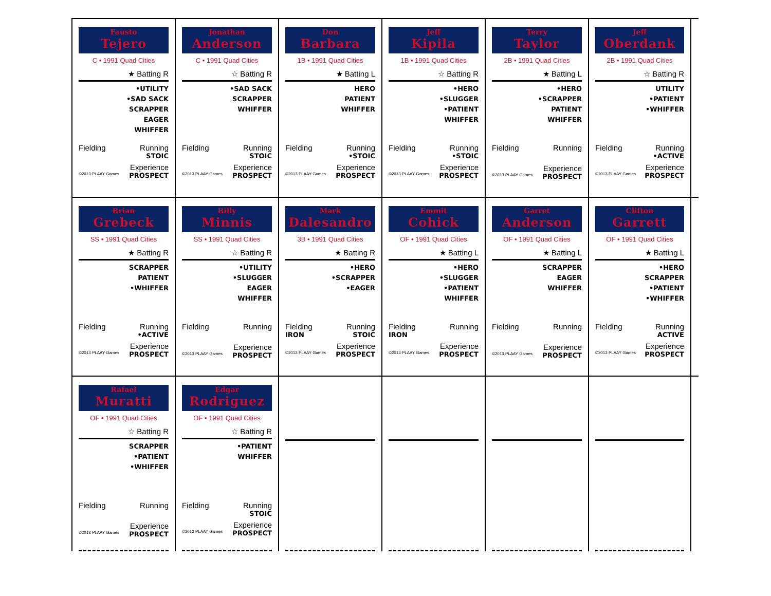Fausto
Tejero
C • 1991 Quad Cities
★ Batting R
•UTILITY
•SAD SACK
SCRAPPER
EAGER
WHIFFER
Fielding Running
STOIC
Experience
©2013 PLAAY Games PROSPECT
Jonathan
Anderson
C • 1991 Quad Cities
☆ Batting R
•SAD SACK
SCRAPPER
WHIFFER
Fielding Running
STOIC
Experience
©2013 PLAAY Games PROSPECT
Don
Barbara
1B • 1991 Quad Cities
★ Batting L
HERO
PATIENT
WHIFFER
Fielding Running
•STOIC
Experience
©2013 PLAAY Games PROSPECT
Jeff
Kipila
1B • 1991 Quad Cities
☆ Batting R
•HERO
•SLUGGER
•PATIENT
WHIFFER
Fielding Running
•STOIC
Experience
©2013 PLAAY Games PROSPECT
Terry
Taylor
2B • 1991 Quad Cities
★ Batting L
•HERO
•SCRAPPER
PATIENT
WHIFFER
Fielding Running
Experience
©2013 PLAAY Games PROSPECT
Jeff
Oberdank
2B • 1991 Quad Cities
☆ Batting R
UTILITY
•PATIENT
•WHIFFER
Fielding Running
•ACTIVE
Experience
©2013 PLAAY Games PROSPECT
Brian
Grebeck
SS • 1991 Quad Cities
★ Batting R
SCRAPPER
PATIENT
•WHIFFER
Fielding Running
•ACTIVE
Experience
©2013 PLAAY Games PROSPECT
Billy
Minnis
SS • 1991 Quad Cities
☆ Batting R
•UTILITY
•SLUGGER
EAGER
WHIFFER
Fielding Running
Experience
©2013 PLAAY Games PROSPECT
Mark
Dalesandro
3B • 1991 Quad Cities
★ Batting R
•HERO
•SCRAPPER
•EAGER
Fielding Running
IRON STOIC
Experience
©2013 PLAAY Games PROSPECT
Emmit
Cohick
OF • 1991 Quad Cities
★ Batting L
•HERO
•SLUGGER
•PATIENT
WHIFFER
Fielding Running
IRON
Experience
©2013 PLAAY Games PROSPECT
Garret
Anderson
OF • 1991 Quad Cities
★ Batting L
SCRAPPER
EAGER
WHIFFER
Fielding Running
Experience
©2013 PLAAY Games PROSPECT
Clifton
Garrett
OF • 1991 Quad Cities
★ Batting L
•HERO
SCRAPPER
•PATIENT
•WHIFFER
Fielding Running
ACTIVE
Experience
©2013 PLAAY Games PROSPECT
Rafael
Muratti
OF • 1991 Quad Cities
☆ Batting R
SCRAPPER
•PATIENT
•WHIFFER
Fielding Running
Experience
©2013 PLAAY Games PROSPECT
Edgar
Rodriguez
OF • 1991 Quad Cities
☆ Batting R
•PATIENT
WHIFFER
Fielding Running
STOIC
Experience
©2013 PLAAY Games PROSPECT